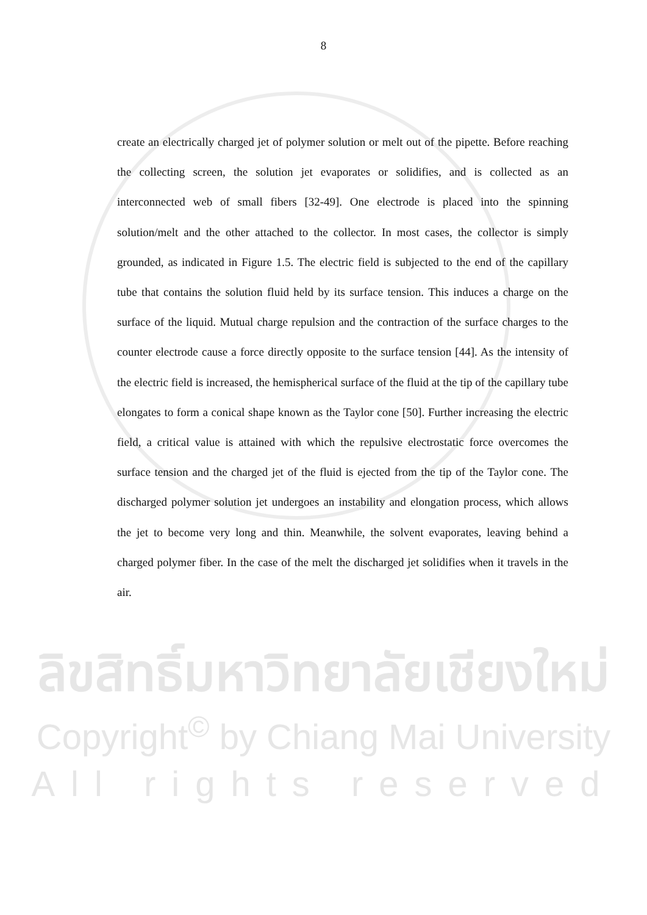8
create an electrically charged jet of polymer solution or melt out of the pipette. Before reaching the collecting screen, the solution jet evaporates or solidifies, and is collected as an interconnected web of small fibers [32-49]. One electrode is placed into the spinning solution/melt and the other attached to the collector. In most cases, the collector is simply grounded, as indicated in Figure 1.5. The electric field is subjected to the end of the capillary tube that contains the solution fluid held by its surface tension. This induces a charge on the surface of the liquid. Mutual charge repulsion and the contraction of the surface charges to the counter electrode cause a force directly opposite to the surface tension [44]. As the intensity of the electric field is increased, the hemispherical surface of the fluid at the tip of the capillary tube elongates to form a conical shape known as the Taylor cone [50]. Further increasing the electric field, a critical value is attained with which the repulsive electrostatic force overcomes the surface tension and the charged jet of the fluid is ejected from the tip of the Taylor cone. The discharged polymer solution jet undergoes an instability and elongation process, which allows the jet to become very long and thin. Meanwhile, the solvent evaporates, leaving behind a charged polymer fiber. In the case of the melt the discharged jet solidifies when it travels in the air.
ลิขสิทธิ์มหาวิทยาลัยเชียงใหม่
Copyright<sup>©</sup> by Chiang Mai University
All rights reserved